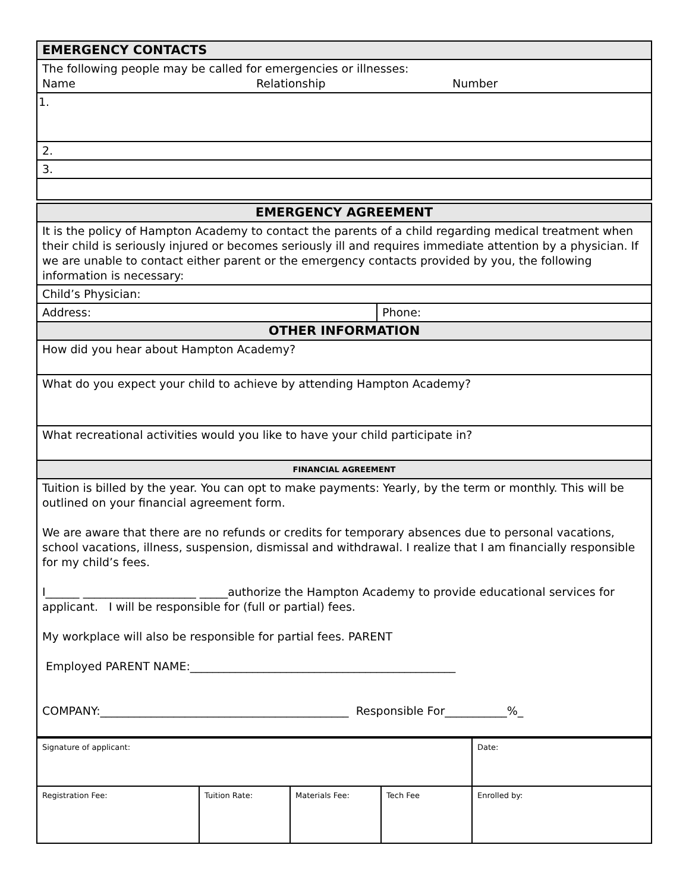| EMERGENCY CONTACTS |
| The following people may be called for emergencies or illnesses: Name Relationship Number |
| 1. |
| 2. |
| 3. |
| EMERGENCY AGREEMENT | |
| It is the policy of Hampton Academy to contact the parents of a child regarding medical treatment when their child is seriously injured or becomes seriously ill and requires immediate attention by a physician. If we are unable to contact either parent or the emergency contacts provided by you, the following information is necessary: | |
| Child’s Physician: | |
| Address: | Phone: |
| OTHER INFORMATION | |
| How did you hear about Hampton Academy? | |
| What do you expect your child to achieve by attending Hampton Academy? | |
| What recreational activities would you like to have your child participate in? | |
| FINANCIAL AGREEMENT | |
| Tuition is billed by the year. You can opt to make payments: Yearly, by the term or monthly. This will be outlined on your financial agreement form. We are aware that there are no refunds or credits for temporary absences due to personal vacations, school vacations, illness, suspension, dismissal and withdrawal. I realize that I am financially responsible for my child’s fees. I______ ____________________ _____authorize the Hampton Academy to provide educational services for applicant. I will be responsible for (full or partial) fees. My workplace will also be responsible for partial fees. PARENT Employed PARENT NAME:_______________________________________________ COMPANY:____________________________________________ Responsible For___________%_ | |
| Signature of applicant: | | | | Date: |
| Registration Fee: | Tuition Rate: | Materials Fee: | Tech Fee | Enrolled by: |